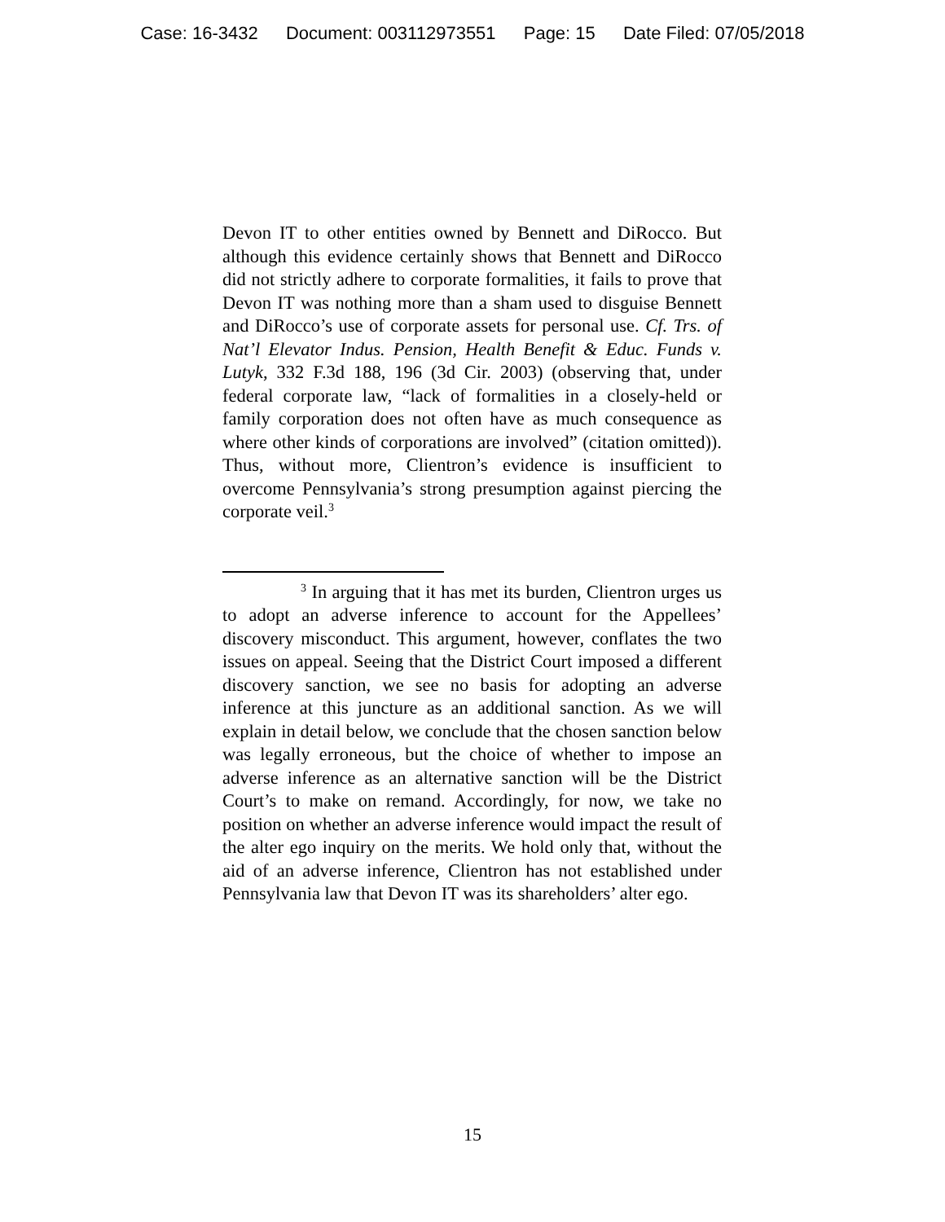Case: 16-3432 Document: 003112973551 Page: 15 Date Filed: 07/05/2018
Devon IT to other entities owned by Bennett and DiRocco. But although this evidence certainly shows that Bennett and DiRocco did not strictly adhere to corporate formalities, it fails to prove that Devon IT was nothing more than a sham used to disguise Bennett and DiRocco’s use of corporate assets for personal use. Cf. Trs. of Nat’l Elevator Indus. Pension, Health Benefit & Educ. Funds v. Lutyk, 332 F.3d 188, 196 (3d Cir. 2003) (observing that, under federal corporate law, “lack of formalities in a closely-held or family corporation does not often have as much consequence as where other kinds of corporations are involved” (citation omitted)). Thus, without more, Clientron’s evidence is insufficient to overcome Pennsylvania’s strong presumption against piercing the corporate veil.<sup>3</sup>
<sup>3</sup> In arguing that it has met its burden, Clientron urges us to adopt an adverse inference to account for the Appellees’ discovery misconduct. This argument, however, conflates the two issues on appeal. Seeing that the District Court imposed a different discovery sanction, we see no basis for adopting an adverse inference at this juncture as an additional sanction. As we will explain in detail below, we conclude that the chosen sanction below was legally erroneous, but the choice of whether to impose an adverse inference as an alternative sanction will be the District Court’s to make on remand. Accordingly, for now, we take no position on whether an adverse inference would impact the result of the alter ego inquiry on the merits. We hold only that, without the aid of an adverse inference, Clientron has not established under Pennsylvania law that Devon IT was its shareholders’ alter ego.
15